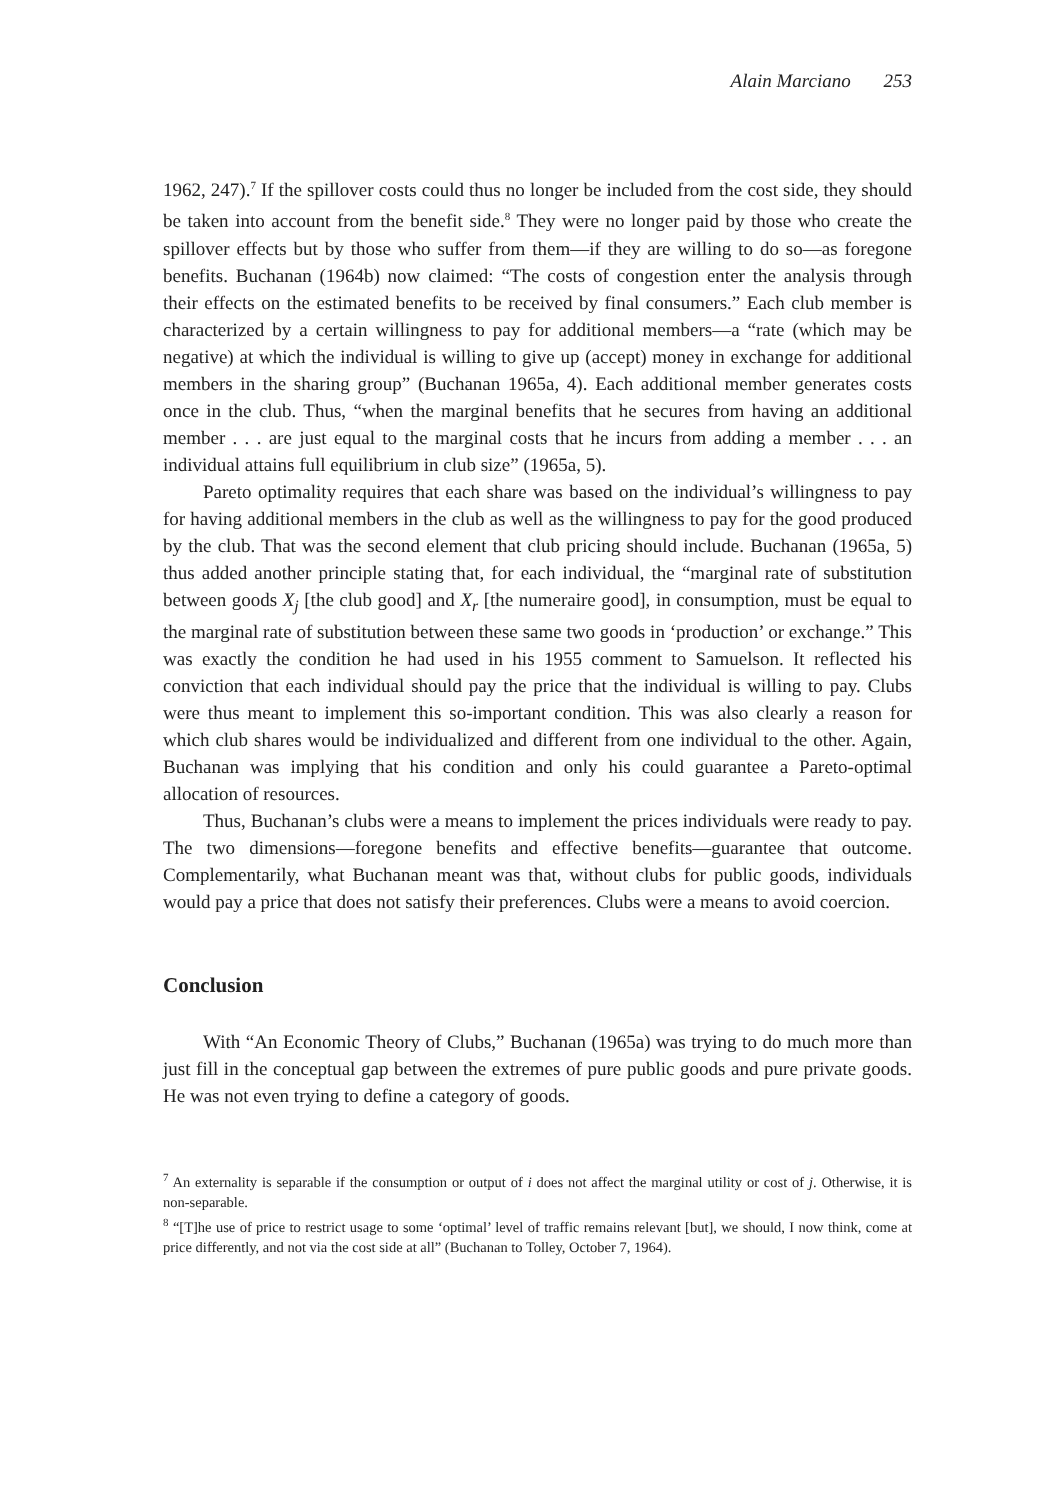Alain Marciano 253
1962, 247).<sup>7</sup> If the spillover costs could thus no longer be included from the cost side, they should be taken into account from the benefit side.<sup>8</sup> They were no longer paid by those who create the spillover effects but by those who suffer from them—if they are willing to do so—as foregone benefits. Buchanan (1964b) now claimed: “The costs of congestion enter the analysis through their effects on the estimated benefits to be received by final consumers.” Each club member is characterized by a certain willingness to pay for additional members—a “rate (which may be negative) at which the individual is willing to give up (accept) money in exchange for additional members in the sharing group” (Buchanan 1965a, 4). Each additional member generates costs once in the club. Thus, “when the marginal benefits that he secures from having an additional member . . . are just equal to the marginal costs that he incurs from adding a member . . . an individual attains full equilibrium in club size” (1965a, 5).
Pareto optimality requires that each share was based on the individual’s willingness to pay for having additional members in the club as well as the willingness to pay for the good produced by the club. That was the second element that club pricing should include. Buchanan (1965a, 5) thus added another principle stating that, for each individual, the “marginal rate of substitution between goods X<sub>j</sub> [the club good] and X<sub>r</sub> [the numeraire good], in consumption, must be equal to the marginal rate of substitution between these same two goods in ‘production’ or exchange.” This was exactly the condition he had used in his 1955 comment to Samuelson. It reflected his conviction that each individual should pay the price that the individual is willing to pay. Clubs were thus meant to implement this so-important condition. This was also clearly a reason for which club shares would be individualized and different from one individual to the other. Again, Buchanan was implying that his condition and only his could guarantee a Pareto-optimal allocation of resources.
Thus, Buchanan’s clubs were a means to implement the prices individuals were ready to pay. The two dimensions—foregone benefits and effective benefits—guarantee that outcome. Complementarily, what Buchanan meant was that, without clubs for public goods, individuals would pay a price that does not satisfy their preferences. Clubs were a means to avoid coercion.
Conclusion
With “An Economic Theory of Clubs,” Buchanan (1965a) was trying to do much more than just fill in the conceptual gap between the extremes of pure public goods and pure private goods. He was not even trying to define a category of goods.
<sup>7</sup> An externality is separable if the consumption or output of i does not affect the marginal utility or cost of j. Otherwise, it is non-separable.
<sup>8</sup> “[T]he use of price to restrict usage to some ‘optimal’ level of traffic remains relevant [but], we should, I now think, come at price differently, and not via the cost side at all” (Buchanan to Tolley, October 7, 1964).